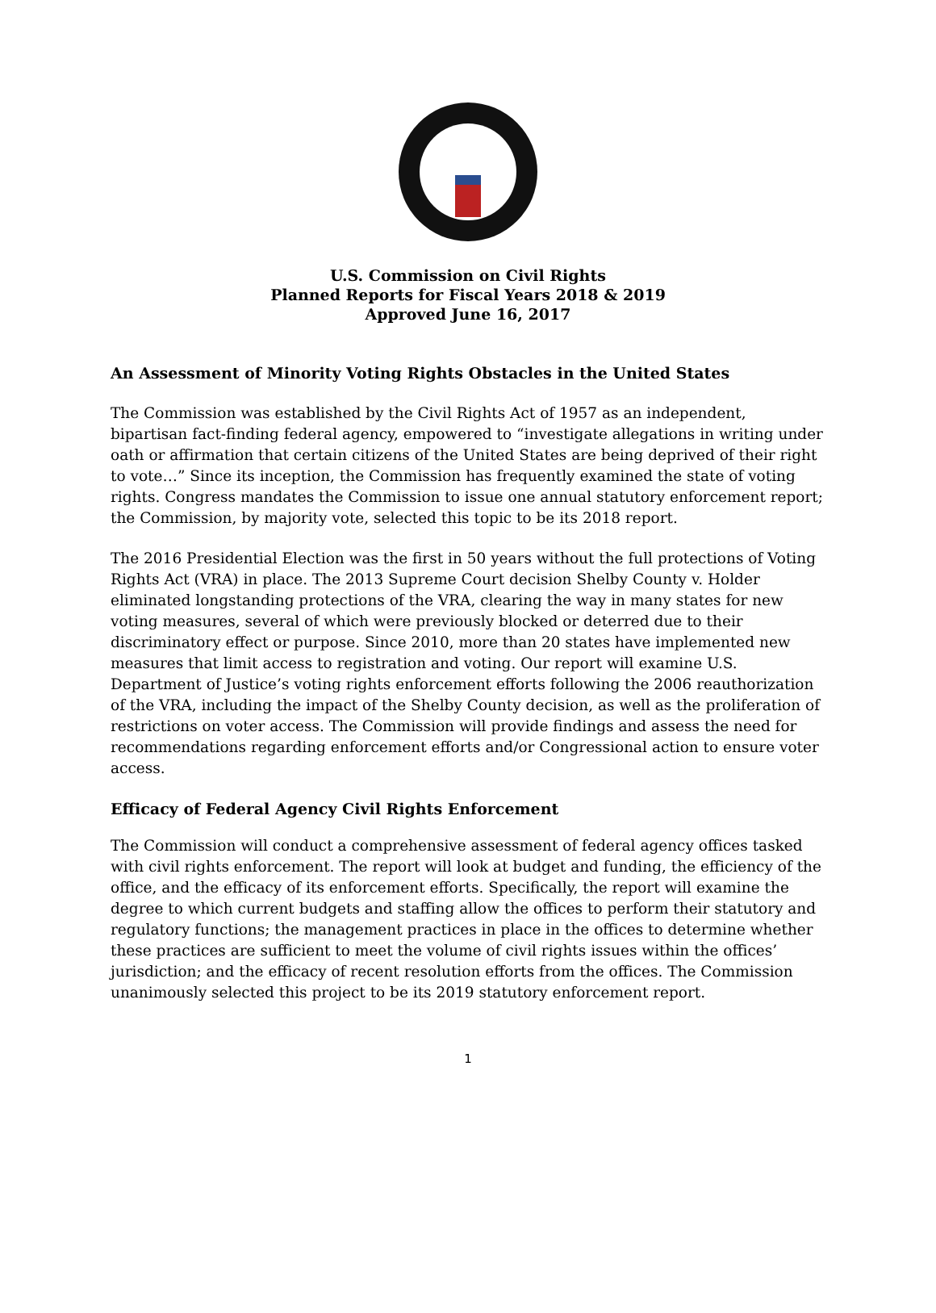U.S. Commission on Civil Rights
Planned Reports for Fiscal Years 2018 & 2019
Approved June 16, 2017
An Assessment of Minority Voting Rights Obstacles in the United States
The Commission was established by the Civil Rights Act of 1957 as an independent, bipartisan fact-finding federal agency, empowered to “investigate allegations in writing under oath or affirmation that certain citizens of the United States are being deprived of their right to vote…” Since its inception, the Commission has frequently examined the state of voting rights. Congress mandates the Commission to issue one annual statutory enforcement report; the Commission, by majority vote, selected this topic to be its 2018 report.
The 2016 Presidential Election was the first in 50 years without the full protections of Voting Rights Act (VRA) in place. The 2013 Supreme Court decision Shelby County v. Holder eliminated longstanding protections of the VRA, clearing the way in many states for new voting measures, several of which were previously blocked or deterred due to their discriminatory effect or purpose. Since 2010, more than 20 states have implemented new measures that limit access to registration and voting. Our report will examine U.S. Department of Justice’s voting rights enforcement efforts following the 2006 reauthorization of the VRA, including the impact of the Shelby County decision, as well as the proliferation of restrictions on voter access. The Commission will provide findings and assess the need for recommendations regarding enforcement efforts and/or Congressional action to ensure voter access.
Efficacy of Federal Agency Civil Rights Enforcement
The Commission will conduct a comprehensive assessment of federal agency offices tasked with civil rights enforcement. The report will look at budget and funding, the efficiency of the office, and the efficacy of its enforcement efforts. Specifically, the report will examine the degree to which current budgets and staffing allow the offices to perform their statutory and regulatory functions; the management practices in place in the offices to determine whether these practices are sufficient to meet the volume of civil rights issues within the offices’ jurisdiction; and the efficacy of recent resolution efforts from the offices. The Commission unanimously selected this project to be its 2019 statutory enforcement report.
1